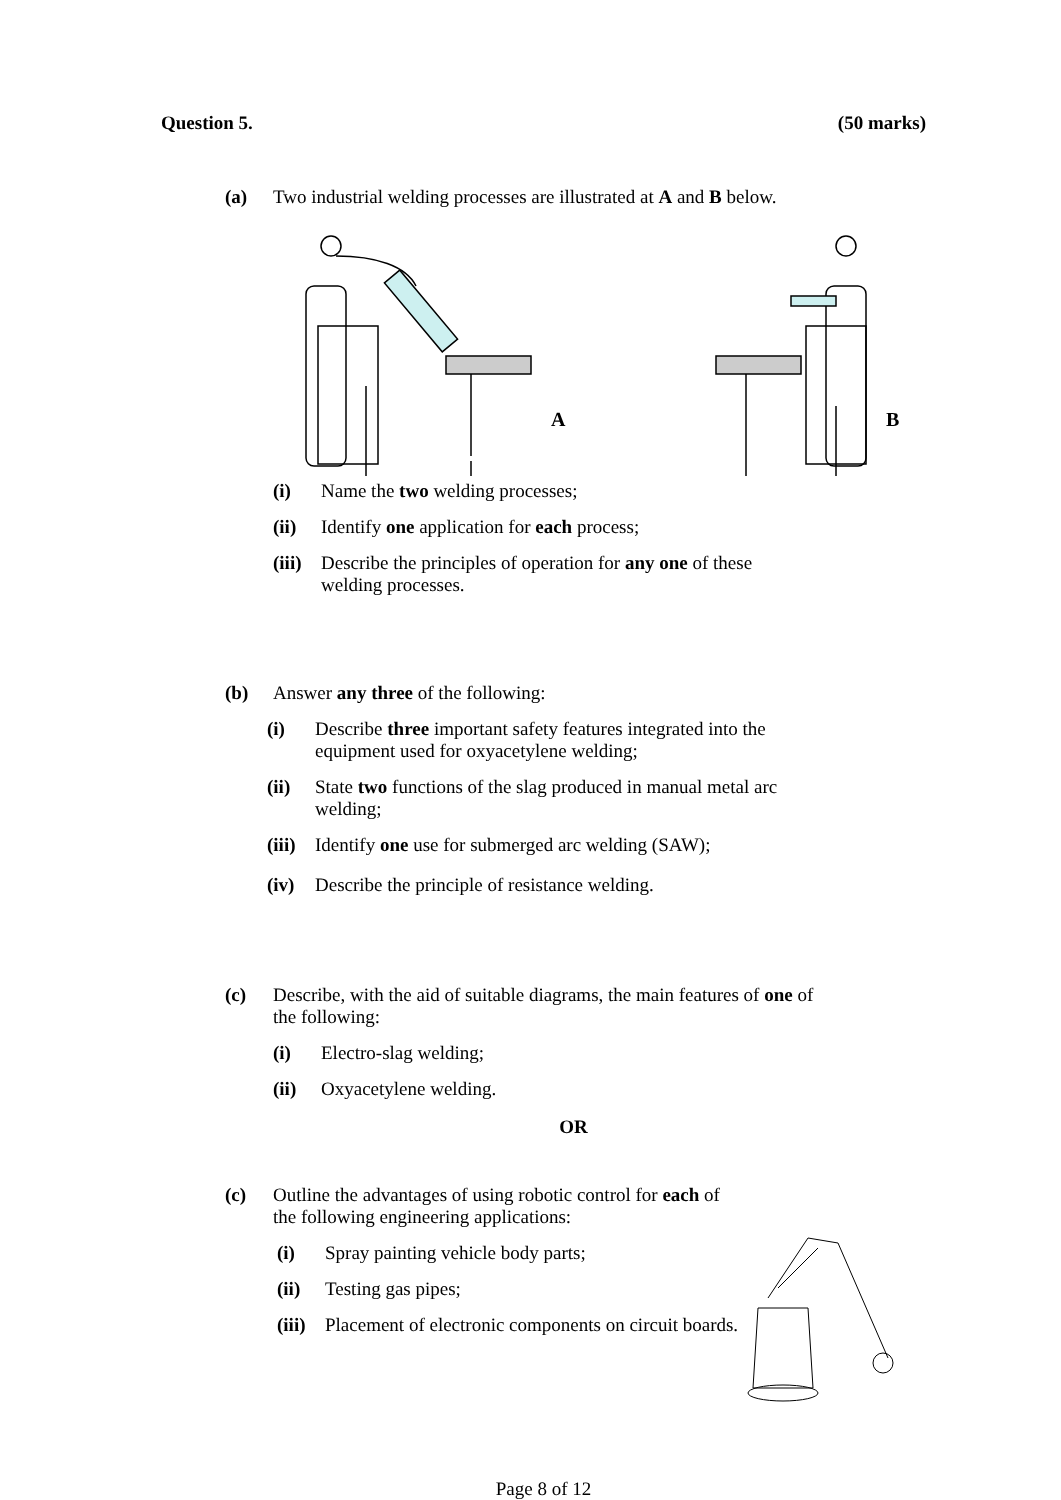Question 5. (50 marks)
(a) Two industrial welding processes are illustrated at A and B below.
A
B
(i) Name the two welding processes;
(ii) Identify one application for each process;
(iii) Describe the principles of operation for any one of these
welding processes.
(b) Answer any three of the following:
(i) Describe three important safety features integrated into the
equipment used for oxyacetylene welding;
(ii) State two functions of the slag produced in manual metal arc
welding;
(iii) Identify one use for submerged arc welding (SAW);
(iv) Describe the principle of resistance welding.
(c) Describe, with the aid of suitable diagrams, the main features of one of
the following:
(i) Electro-slag welding;
(ii) Oxyacetylene welding.
OR
(c) Outline the advantages of using robotic control for each of
the following engineering applications:
(i) Spray painting vehicle body parts;
(ii) Testing gas pipes;
(iii) Placement of electronic components on circuit boards.
Page 8 of 12